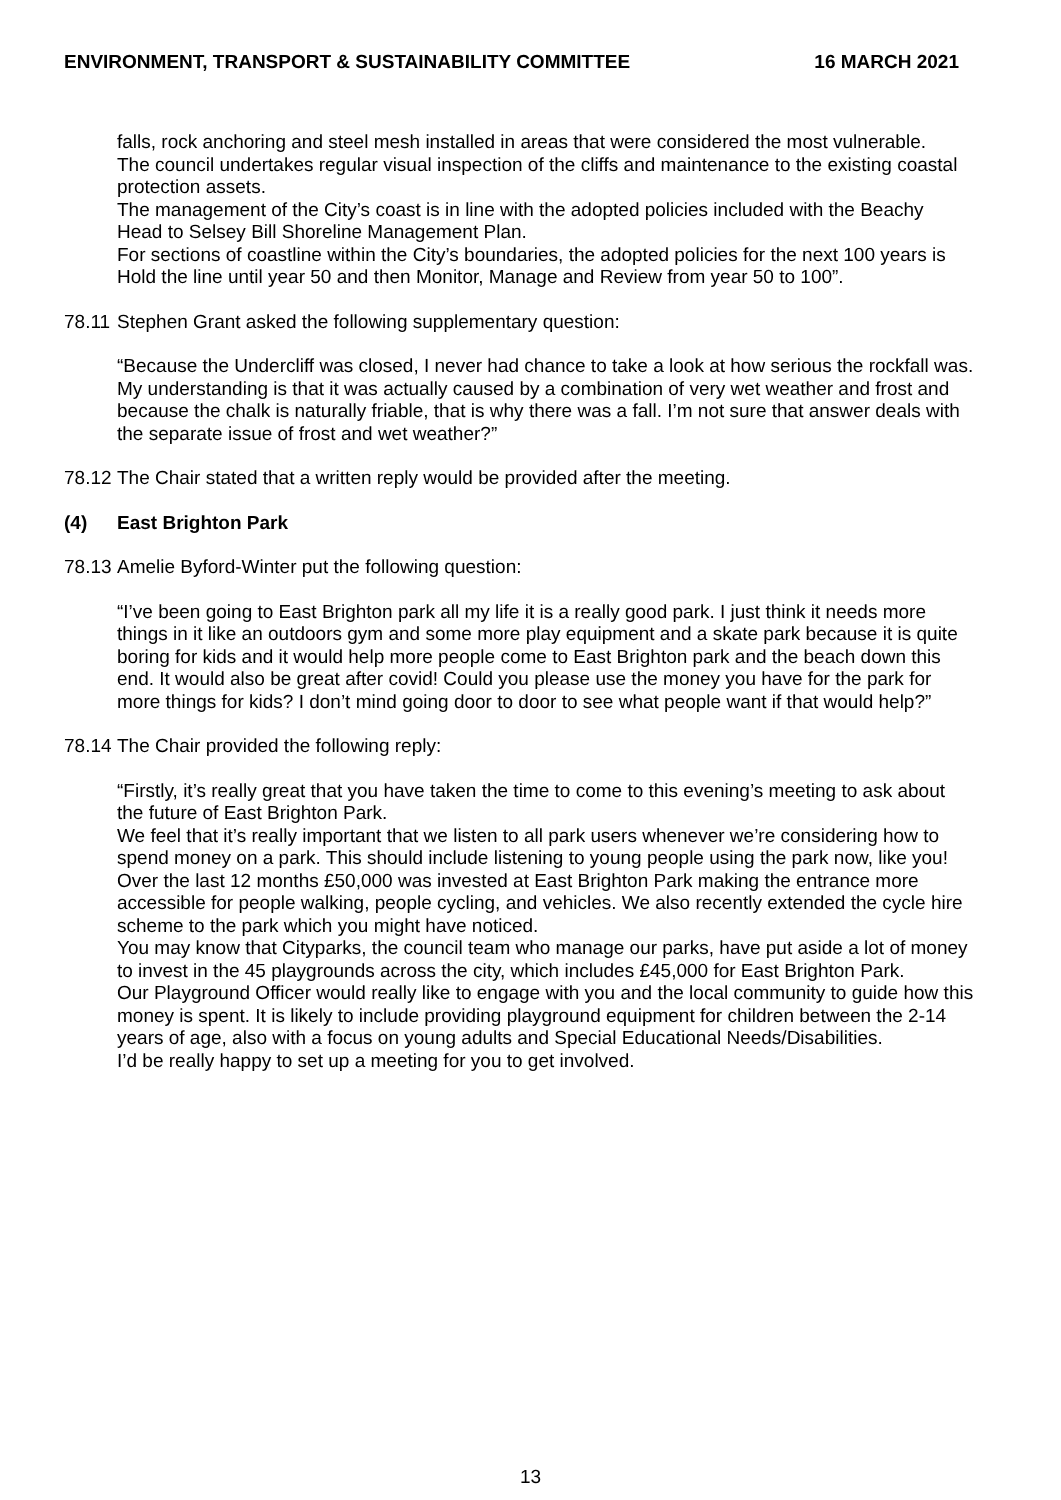ENVIRONMENT, TRANSPORT & SUSTAINABILITY COMMITTEE 16 MARCH 2021
falls, rock anchoring and steel mesh installed in areas that were considered the most vulnerable.
The council undertakes regular visual inspection of the cliffs and maintenance to the existing coastal protection assets.
The management of the City’s coast is in line with the adopted policies included with the Beachy Head to Selsey Bill Shoreline Management Plan.
For sections of coastline within the City’s boundaries, the adopted policies for the next 100 years is Hold the line until year 50 and then Monitor, Manage and Review from year 50 to 100”.
78.11 Stephen Grant asked the following supplementary question:
“Because the Undercliff was closed, I never had chance to take a look at how serious the rockfall was. My understanding is that it was actually caused by a combination of very wet weather and frost and because the chalk is naturally friable, that is why there was a fall. I’m not sure that answer deals with the separate issue of frost and wet weather?”
78.12 The Chair stated that a written reply would be provided after the meeting.
(4) East Brighton Park
78.13 Amelie Byford-Winter put the following question:
“I’ve been going to East Brighton park all my life it is a really good park. I just think it needs more things in it like an outdoors gym and some more play equipment and a skate park because it is quite boring for kids and it would help more people come to East Brighton park and the beach down this end. It would also be great after covid! Could you please use the money you have for the park for more things for kids? I don’t mind going door to door to see what people want if that would help?”
78.14 The Chair provided the following reply:
“Firstly, it’s really great that you have taken the time to come to this evening’s meeting to ask about the future of East Brighton Park.
We feel that it’s really important that we listen to all park users whenever we’re considering how to spend money on a park. This should include listening to young people using the park now, like you!
Over the last 12 months £50,000 was invested at East Brighton Park making the entrance more accessible for people walking, people cycling, and vehicles. We also recently extended the cycle hire scheme to the park which you might have noticed.
You may know that Cityparks, the council team who manage our parks, have put aside a lot of money to invest in the 45 playgrounds across the city, which includes £45,000 for East Brighton Park.
Our Playground Officer would really like to engage with you and the local community to guide how this money is spent. It is likely to include providing playground equipment for children between the 2-14 years of age, also with a focus on young adults and Special Educational Needs/Disabilities.
I’d be really happy to set up a meeting for you to get involved.
13